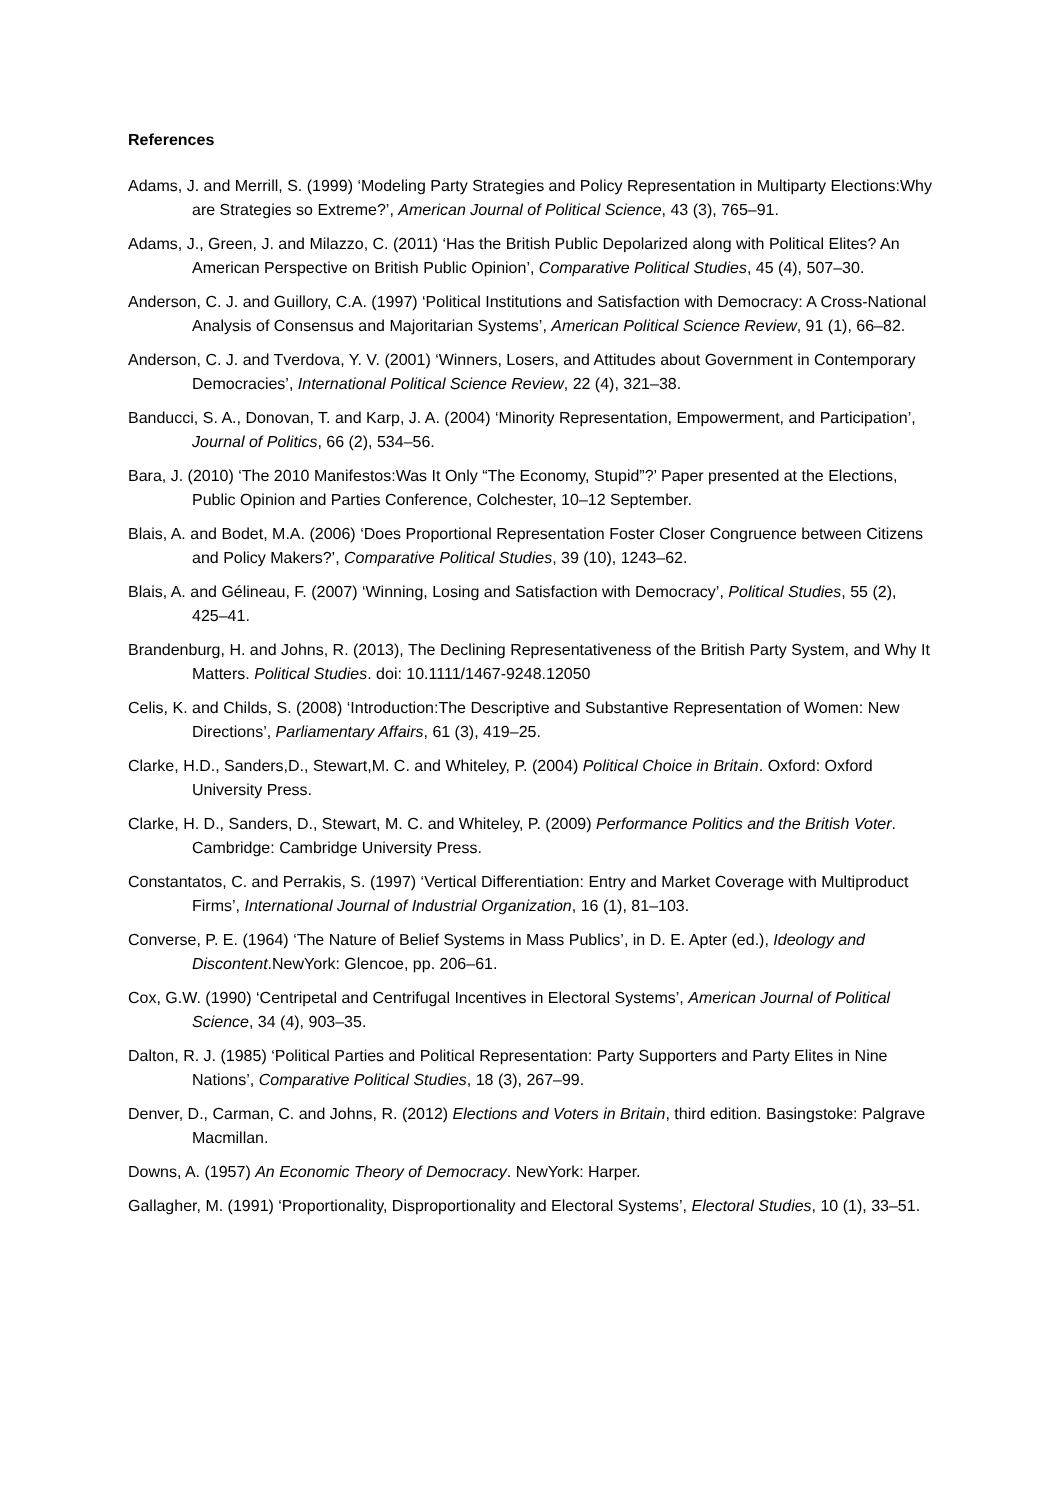References
Adams, J. and Merrill, S. (1999) ‘Modeling Party Strategies and Policy Representation in Multiparty Elections:Why are Strategies so Extreme?’, American Journal of Political Science, 43 (3), 765–91.
Adams, J., Green, J. and Milazzo, C. (2011) ‘Has the British Public Depolarized along with Political Elites? An American Perspective on British Public Opinion’, Comparative Political Studies, 45 (4), 507–30.
Anderson, C. J. and Guillory, C.A. (1997) ‘Political Institutions and Satisfaction with Democracy: A Cross-National Analysis of Consensus and Majoritarian Systems’, American Political Science Review, 91 (1), 66–82.
Anderson, C. J. and Tverdova, Y. V. (2001) ‘Winners, Losers, and Attitudes about Government in Contemporary Democracies’, International Political Science Review, 22 (4), 321–38.
Banducci, S. A., Donovan, T. and Karp, J. A. (2004) ‘Minority Representation, Empowerment, and Participation’, Journal of Politics, 66 (2), 534–56.
Bara, J. (2010) ‘The 2010 Manifestos:Was It Only “The Economy, Stupid”?’ Paper presented at the Elections, Public Opinion and Parties Conference, Colchester, 10–12 September.
Blais, A. and Bodet, M.A. (2006) ‘Does Proportional Representation Foster Closer Congruence between Citizens and Policy Makers?’, Comparative Political Studies, 39 (10), 1243–62.
Blais, A. and Gélineau, F. (2007) ‘Winning, Losing and Satisfaction with Democracy’, Political Studies, 55 (2), 425–41.
Brandenburg, H. and Johns, R. (2013), The Declining Representativeness of the British Party System, and Why It Matters. Political Studies. doi: 10.1111/1467-9248.12050
Celis, K. and Childs, S. (2008) ‘Introduction:The Descriptive and Substantive Representation of Women: New Directions’, Parliamentary Affairs, 61 (3), 419–25.
Clarke, H.D., Sanders,D., Stewart,M. C. and Whiteley, P. (2004) Political Choice in Britain. Oxford: Oxford University Press.
Clarke, H. D., Sanders, D., Stewart, M. C. and Whiteley, P. (2009) Performance Politics and the British Voter. Cambridge: Cambridge University Press.
Constantatos, C. and Perrakis, S. (1997) ‘Vertical Differentiation: Entry and Market Coverage with Multiproduct Firms’, International Journal of Industrial Organization, 16 (1), 81–103.
Converse, P. E. (1964) ‘The Nature of Belief Systems in Mass Publics’, in D. E. Apter (ed.), Ideology and Discontent.NewYork: Glencoe, pp. 206–61.
Cox, G.W. (1990) ‘Centripetal and Centrifugal Incentives in Electoral Systems’, American Journal of Political Science, 34 (4), 903–35.
Dalton, R. J. (1985) ‘Political Parties and Political Representation: Party Supporters and Party Elites in Nine Nations’, Comparative Political Studies, 18 (3), 267–99.
Denver, D., Carman, C. and Johns, R. (2012) Elections and Voters in Britain, third edition. Basingstoke: Palgrave Macmillan.
Downs, A. (1957) An Economic Theory of Democracy. NewYork: Harper.
Gallagher, M. (1991) ‘Proportionality, Disproportionality and Electoral Systems’, Electoral Studies, 10 (1), 33–51.